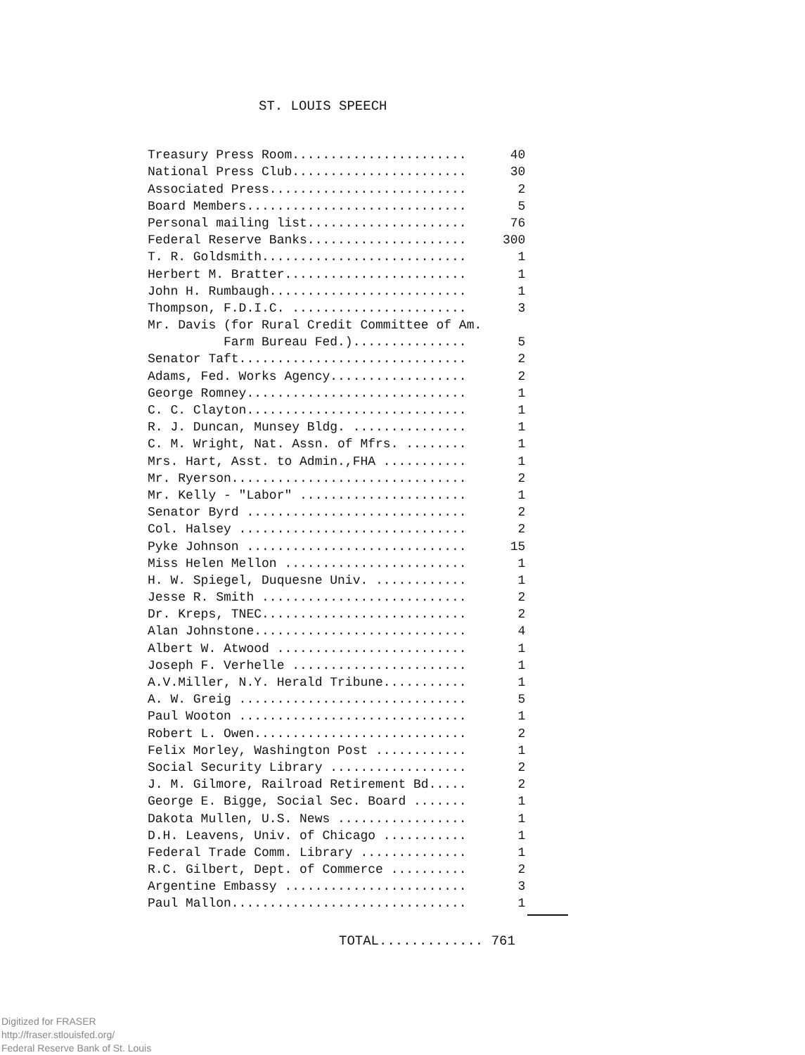ST. LOUIS SPEECH
| Treasury Press Room....................... | 40 |
| National Press Club....................... | 30 |
| Associated Press.......................... | 2 |
| Board Members............................. | 5 |
| Personal mailing list..................... | 76 |
| Federal Reserve Banks..................... | 300 |
| T. R. Goldsmith........................... | 1 |
| Herbert M. Bratter........................ | 1 |
| John H. Rumbaugh.......................... | 1 |
| Thompson, F.D.I.C. ....................... | 3 |
| Mr. Davis (for Rural Credit Committee of Am. | |
| Farm Bureau Fed.)............... | 5 |
| Senator Taft.............................. | 2 |
| Adams, Fed. Works Agency.................. | 2 |
| George Romney............................. | 1 |
| C. C. Clayton............................. | 1 |
| R. J. Duncan, Munsey Bldg. ............... | 1 |
| C. M. Wright, Nat. Assn. of Mfrs. ........ | 1 |
| Mrs. Hart, Asst. to Admin.,FHA ........... | 1 |
| Mr. Ryerson............................... | 2 |
| Mr. Kelly - "Labor" ...................... | 1 |
| Senator Byrd ............................. | 2 |
| Col. Halsey .............................. | 2 |
| Pyke Johnson ............................. | 15 |
| Miss Helen Mellon ........................ | 1 |
| H. W. Spiegel, Duquesne Univ. ............ | 1 |
| Jesse R. Smith ........................... | 2 |
| Dr. Kreps, TNEC........................... | 2 |
| Alan Johnstone............................ | 4 |
| Albert W. Atwood ......................... | 1 |
| Joseph F. Verhelle ....................... | 1 |
| A.V.Miller, N.Y. Herald Tribune........... | 1 |
| A. W. Greig .............................. | 5 |
| Paul Wooton .............................. | 1 |
| Robert L. Owen............................ | 2 |
| Felix Morley, Washington Post ............ | 1 |
| Social Security Library .................. | 2 |
| J. M. Gilmore, Railroad Retirement Bd..... | 2 |
| George E. Bigge, Social Sec. Board ....... | 1 |
| Dakota Mullen, U.S. News ................. | 1 |
| D.H. Leavens, Univ. of Chicago ........... | 1 |
| Federal Trade Comm. Library .............. | 1 |
| R.C. Gilbert, Dept. of Commerce .......... | 2 |
| Argentine Embassy ........................ | 3 |
| Paul Mallon............................... | 1 |
TOTAL............. 761
Digitized for FRASER
http://fraser.stlouisfed.org/
Federal Reserve Bank of St. Louis